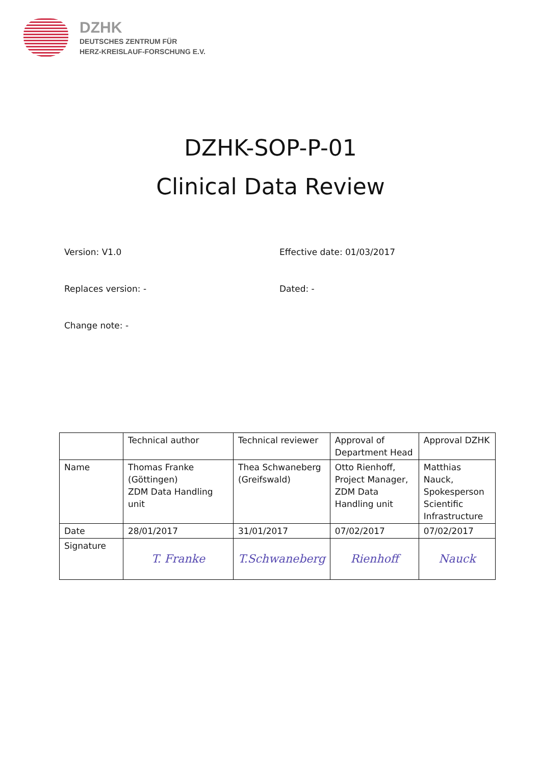DZHK
DEUTSCHES ZENTRUM FÜR
HERZ-KREISLAUF-FORSCHUNG E.V.
DZHK-SOP-P-01
Clinical Data Review
Version: V1.0 Effective date: 01/03/2017
Replaces version: - Dated: -
Change note: -
| | Technical author | Technical reviewer | Approval of Department Head | Approval DZHK |
| Name | Thomas Franke (Göttingen) ZDM Data Handling unit | Thea Schwaneberg (Greifswald) | Otto Rienhoff, Project Manager, ZDM Data Handling unit | Matthias Nauck, Spokesperson Scientific Infrastructure |
| Date | 28/01/2017 | 31/01/2017 | 07/02/2017 | 07/02/2017 |
| Signature | T. Franke | T.Schwaneberg | Rienhoff | Nauck |